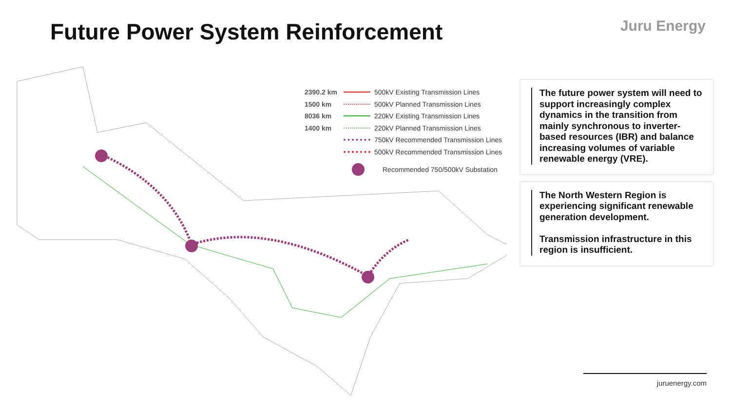Future Power System Reinforcement
Juru Energy
2390.2 km 500kV Existing Transmission Lines
1500 km 500kV Planned Transmission Lines
8036 km 220kV Existing Transmission Lines
1400 km 220kV Planned Transmission Lines
750kV Recommended Transmission Lines
500kV Recommended Transmission Lines
Recommended 750/500kV Substation
The future power system will need to support increasingly complex dynamics in the transition from mainly synchronous to inverter-based resources (IBR) and balance increasing volumes of variable renewable energy (VRE).
The North Western Region is experiencing significant renewable generation development.
Transmission infrastructure in this region is insufficient.
juruenergy.com